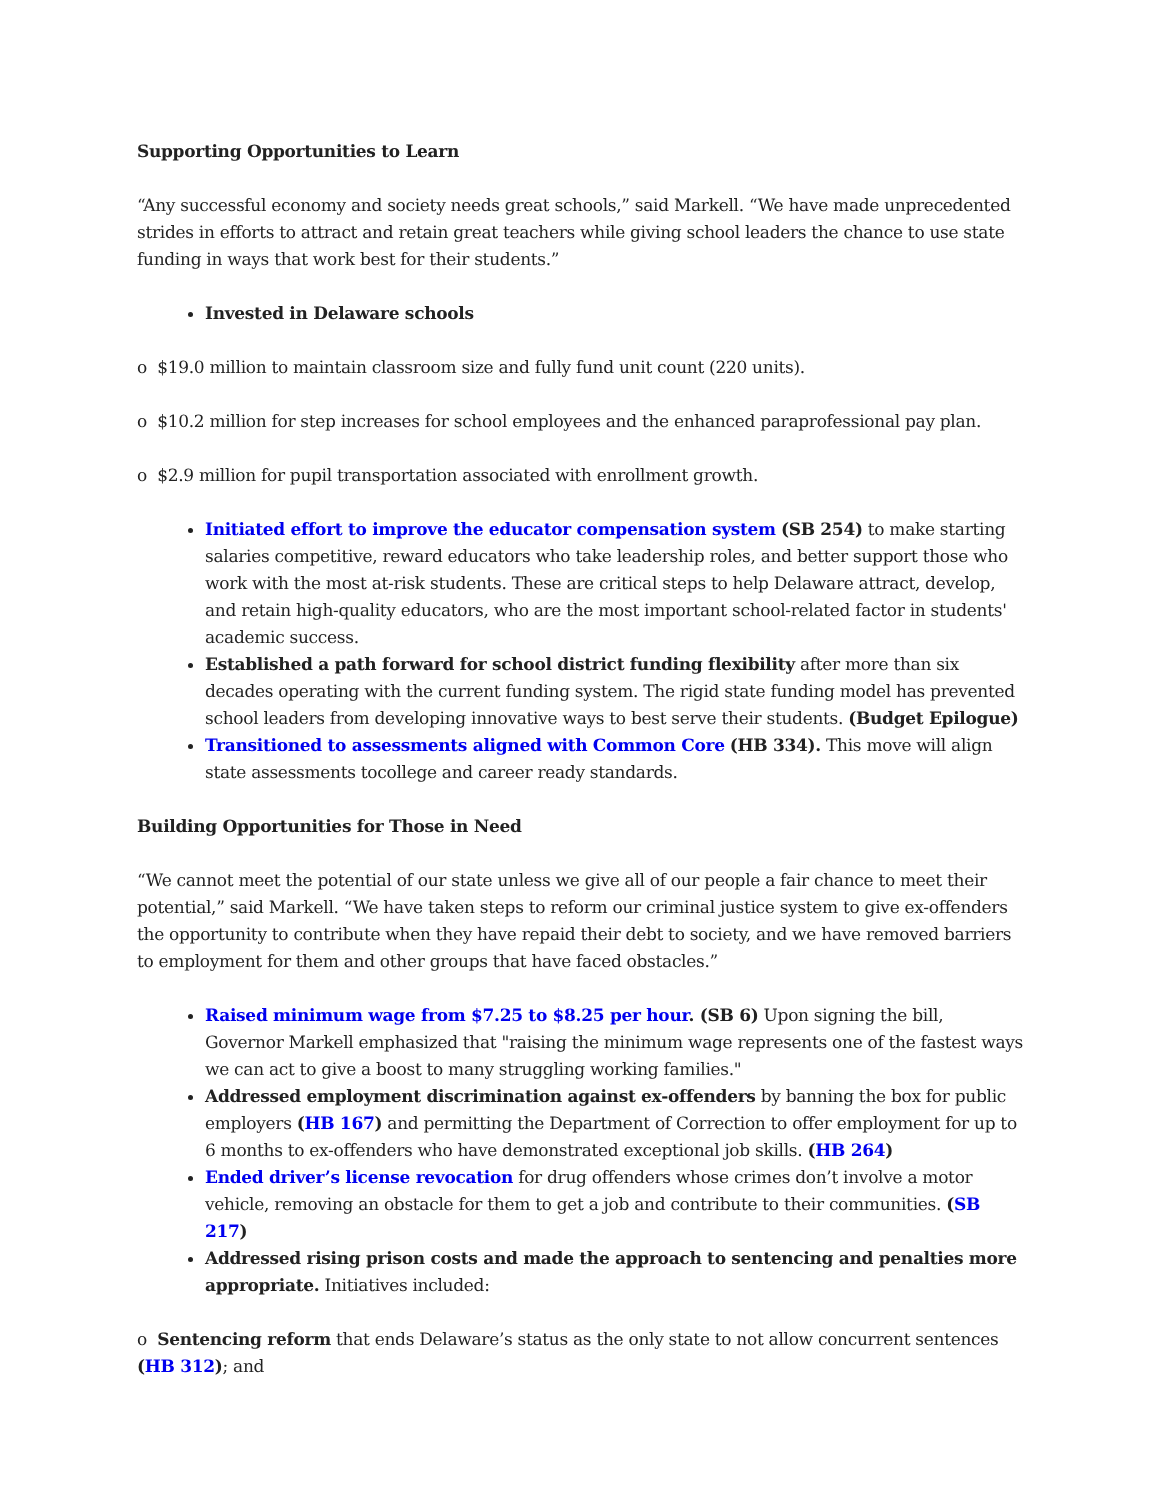Supporting Opportunities to Learn
“Any successful economy and society needs great schools,” said Markell. “We have made unprecedented strides in efforts to attract and retain great teachers while giving school leaders the chance to use state funding in ways that work best for their students.”
Invested in Delaware schools
o $19.0 million to maintain classroom size and fully fund unit count (220 units).
o $10.2 million for step increases for school employees and the enhanced paraprofessional pay plan.
o $2.9 million for pupil transportation associated with enrollment growth.
Initiated effort to improve the educator compensation system (SB 254) to make starting salaries competitive, reward educators who take leadership roles, and better support those who work with the most at-risk students. These are critical steps to help Delaware attract, develop, and retain high-quality educators, who are the most important school-related factor in students' academic success.
Established a path forward for school district funding flexibility after more than six decades operating with the current funding system. The rigid state funding model has prevented school leaders from developing innovative ways to best serve their students. (Budget Epilogue)
Transitioned to assessments aligned with Common Core (HB 334). This move will align state assessments tocollege and career ready standards.
Building Opportunities for Those in Need
“We cannot meet the potential of our state unless we give all of our people a fair chance to meet their potential,” said Markell. “We have taken steps to reform our criminal justice system to give ex-offenders the opportunity to contribute when they have repaid their debt to society, and we have removed barriers to employment for them and other groups that have faced obstacles.”
Raised minimum wage from $7.25 to $8.25 per hour. (SB 6) Upon signing the bill, Governor Markell emphasized that "raising the minimum wage represents one of the fastest ways we can act to give a boost to many struggling working families."
Addressed employment discrimination against ex-offenders by banning the box for public employers (HB 167) and permitting the Department of Correction to offer employment for up to 6 months to ex-offenders who have demonstrated exceptional job skills. (HB 264)
Ended driver’s license revocation for drug offenders whose crimes don’t involve a motor vehicle, removing an obstacle for them to get a job and contribute to their communities. (SB 217)
Addressed rising prison costs and made the approach to sentencing and penalties more appropriate. Initiatives included:
o Sentencing reform that ends Delaware’s status as the only state to not allow concurrent sentences (HB 312); and